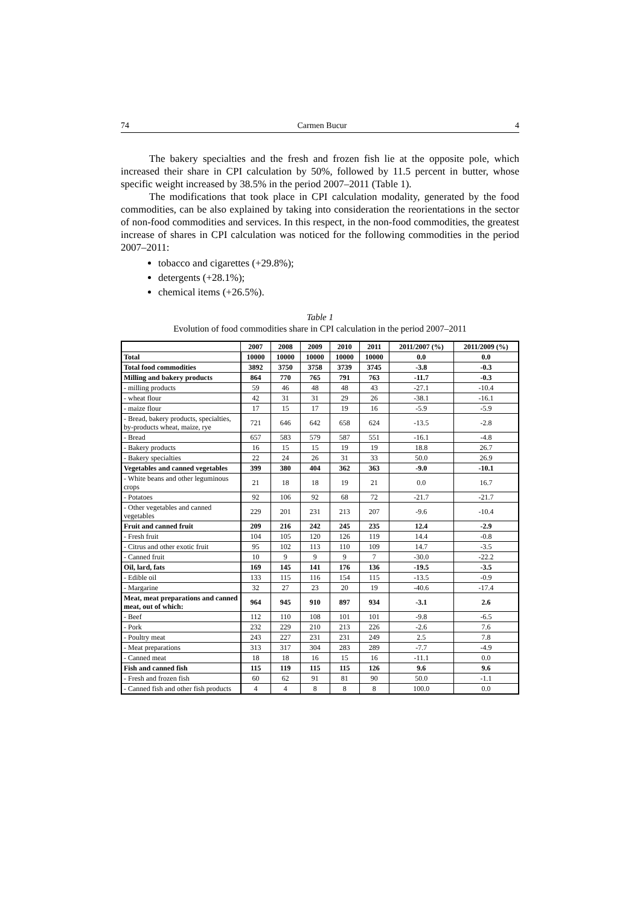74 Carmen Bucur 4
The bakery specialties and the fresh and frozen fish lie at the opposite pole, which increased their share in CPI calculation by 50%, followed by 11.5 percent in butter, whose specific weight increased by 38.5% in the period 2007–2011 (Table 1).
The modifications that took place in CPI calculation modality, generated by the food commodities, can be also explained by taking into consideration the reorientations in the sector of non-food commodities and services. In this respect, in the non-food commodities, the greatest increase of shares in CPI calculation was noticed for the following commodities in the period 2007–2011:
tobacco and cigarettes (+29.8%);
detergents (+28.1%);
chemical items (+26.5%).
Table 1
Evolution of food commodities share in CPI calculation in the period 2007–2011
| | 2007 | 2008 | 2009 | 2010 | 2011 | 2011/2007 (%) | 2011/2009 (%) |
| --- | --- | --- | --- | --- | --- | --- | --- |
| Total | 10000 | 10000 | 10000 | 10000 | 10000 | 0.0 | 0.0 |
| Total food commodities | 3892 | 3750 | 3758 | 3739 | 3745 | -3.8 | -0.3 |
| Milling and bakery products | 864 | 770 | 765 | 791 | 763 | -11.7 | -0.3 |
| - milling products | 59 | 46 | 48 | 48 | 43 | -27.1 | -10.4 |
| - wheat flour | 42 | 31 | 31 | 29 | 26 | -38.1 | -16.1 |
| - maize flour | 17 | 15 | 17 | 19 | 16 | -5.9 | -5.9 |
| - Bread, bakery products, specialties, by-products wheat, maize, rye | 721 | 646 | 642 | 658 | 624 | -13.5 | -2.8 |
| - Bread | 657 | 583 | 579 | 587 | 551 | -16.1 | -4.8 |
| - Bakery products | 16 | 15 | 15 | 19 | 19 | 18.8 | 26.7 |
| - Bakery specialties | 22 | 24 | 26 | 31 | 33 | 50.0 | 26.9 |
| Vegetables and canned vegetables | 399 | 380 | 404 | 362 | 363 | -9.0 | -10.1 |
| - White beans and other leguminous crops | 21 | 18 | 18 | 19 | 21 | 0.0 | 16.7 |
| - Potatoes | 92 | 106 | 92 | 68 | 72 | -21.7 | -21.7 |
| - Other vegetables and canned vegetables | 229 | 201 | 231 | 213 | 207 | -9.6 | -10.4 |
| Fruit and canned fruit | 209 | 216 | 242 | 245 | 235 | 12.4 | -2.9 |
| - Fresh fruit | 104 | 105 | 120 | 126 | 119 | 14.4 | -0.8 |
| - Citrus and other exotic fruit | 95 | 102 | 113 | 110 | 109 | 14.7 | -3.5 |
| - Canned fruit | 10 | 9 | 9 | 9 | 7 | -30.0 | -22.2 |
| Oil, lard, fats | 169 | 145 | 141 | 176 | 136 | -19.5 | -3.5 |
| - Edible oil | 133 | 115 | 116 | 154 | 115 | -13.5 | -0.9 |
| - Margarine | 32 | 27 | 23 | 20 | 19 | -40.6 | -17.4 |
| Meat, meat preparations and canned meat, out of which: | 964 | 945 | 910 | 897 | 934 | -3.1 | 2.6 |
| - Beef | 112 | 110 | 108 | 101 | 101 | -9.8 | -6.5 |
| - Pork | 232 | 229 | 210 | 213 | 226 | -2.6 | 7.6 |
| - Poultry meat | 243 | 227 | 231 | 231 | 249 | 2.5 | 7.8 |
| - Meat preparations | 313 | 317 | 304 | 283 | 289 | -7.7 | -4.9 |
| - Canned meat | 18 | 18 | 16 | 15 | 16 | -11.1 | 0.0 |
| Fish and canned fish | 115 | 119 | 115 | 115 | 126 | 9.6 | 9.6 |
| - Fresh and frozen fish | 60 | 62 | 91 | 81 | 90 | 50.0 | -1.1 |
| - Canned fish and other fish products | 4 | 4 | 8 | 8 | 8 | 100.0 | 0.0 |